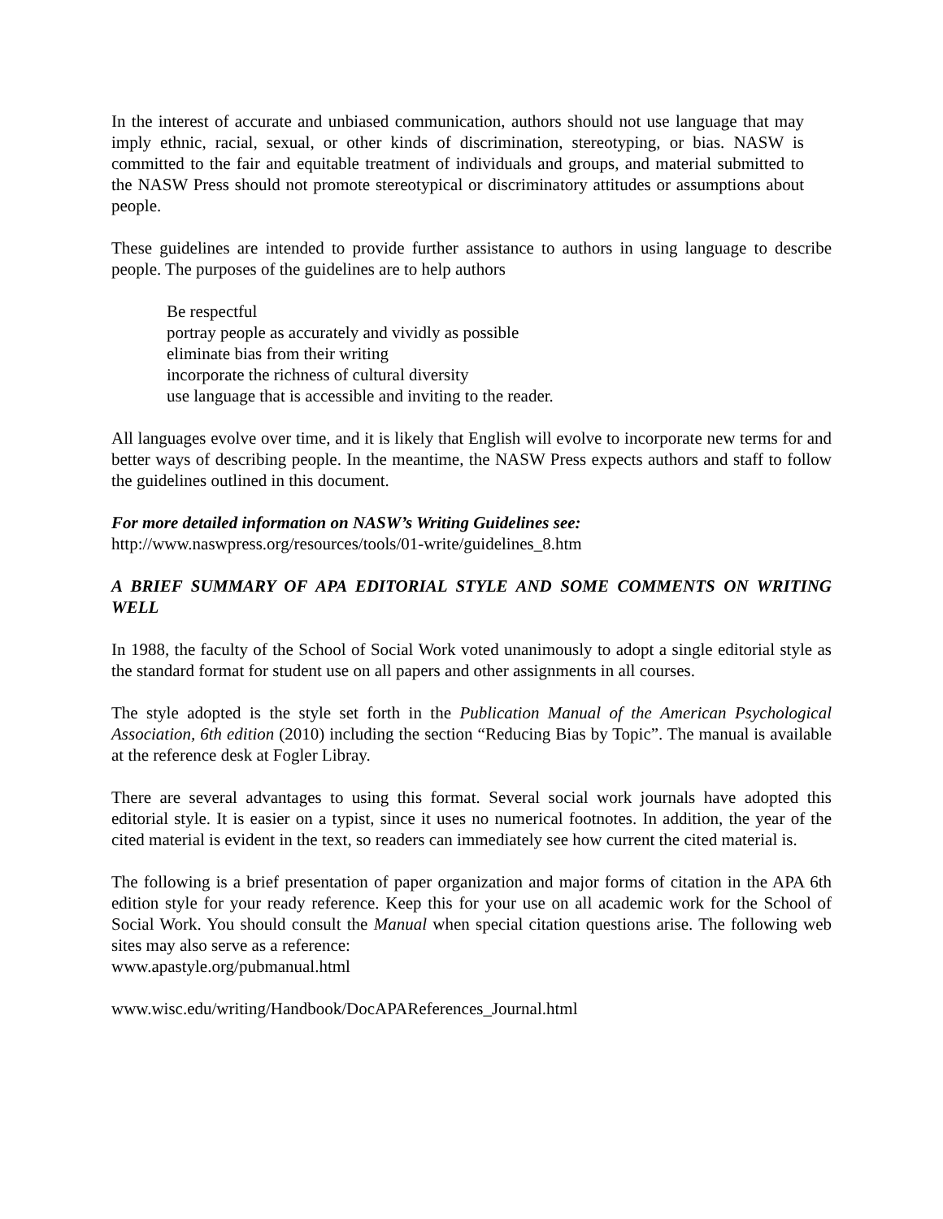In the interest of accurate and unbiased communication, authors should not use language that may imply ethnic, racial, sexual, or other kinds of discrimination, stereotyping, or bias. NASW is committed to the fair and equitable treatment of individuals and groups, and material submitted to the NASW Press should not promote stereotypical or discriminatory attitudes or assumptions about people.
These guidelines are intended to provide further assistance to authors in using language to describe people. The purposes of the guidelines are to help authors
Be respectful
portray people as accurately and vividly as possible
eliminate bias from their writing
incorporate the richness of cultural diversity
use language that is accessible and inviting to the reader.
All languages evolve over time, and it is likely that English will evolve to incorporate new terms for and better ways of describing people. In the meantime, the NASW Press expects authors and staff to follow the guidelines outlined in this document.
For more detailed information on NASW’s Writing Guidelines see:
http://www.naswpress.org/resources/tools/01-write/guidelines_8.htm
A BRIEF SUMMARY OF APA EDITORIAL STYLE AND SOME COMMENTS ON WRITING WELL
In 1988, the faculty of the School of Social Work voted unanimously to adopt a single editorial style as the standard format for student use on all papers and other assignments in all courses.
The style adopted is the style set forth in the Publication Manual of the American Psychological Association, 6th edition (2010) including the section “Reducing Bias by Topic”. The manual is available at the reference desk at Fogler Libray.
There are several advantages to using this format. Several social work journals have adopted this editorial style. It is easier on a typist, since it uses no numerical footnotes. In addition, the year of the cited material is evident in the text, so readers can immediately see how current the cited material is.
The following is a brief presentation of paper organization and major forms of citation in the APA 6th edition style for your ready reference. Keep this for your use on all academic work for the School of Social Work. You should consult the Manual when special citation questions arise. The following web sites may also serve as a reference:
www.apastyle.org/pubmanual.html
www.wisc.edu/writing/Handbook/DocAPAReferences_Journal.html